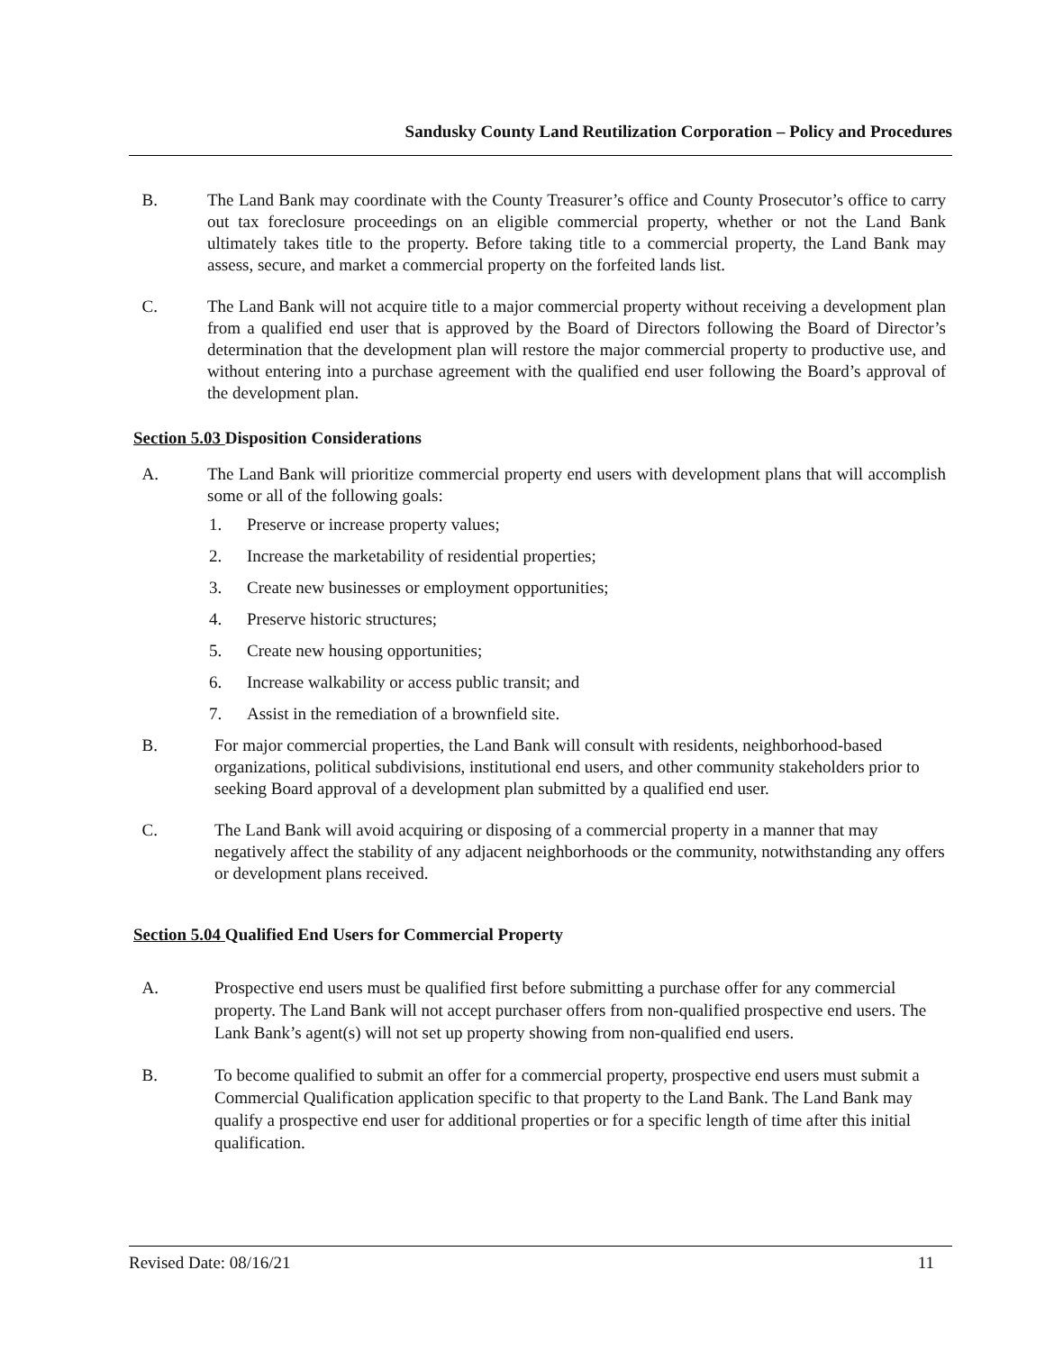Sandusky County Land Reutilization Corporation – Policy and Procedures
B. The Land Bank may coordinate with the County Treasurer’s office and County Prosecutor’s office to carry out tax foreclosure proceedings on an eligible commercial property, whether or not the Land Bank ultimately takes title to the property. Before taking title to a commercial property, the Land Bank may assess, secure, and market a commercial property on the forfeited lands list.
C. The Land Bank will not acquire title to a major commercial property without receiving a development plan from a qualified end user that is approved by the Board of Directors following the Board of Director’s determination that the development plan will restore the major commercial property to productive use, and without entering into a purchase agreement with the qualified end user following the Board’s approval of the development plan.
Section 5.03 Disposition Considerations
A. The Land Bank will prioritize commercial property end users with development plans that will accomplish some or all of the following goals:
1. Preserve or increase property values;
2. Increase the marketability of residential properties;
3. Create new businesses or employment opportunities;
4. Preserve historic structures;
5. Create new housing opportunities;
6. Increase walkability or access public transit; and
7. Assist in the remediation of a brownfield site.
B. For major commercial properties, the Land Bank will consult with residents, neighborhood-based organizations, political subdivisions, institutional end users, and other community stakeholders prior to seeking Board approval of a development plan submitted by a qualified end user.
C. The Land Bank will avoid acquiring or disposing of a commercial property in a manner that may negatively affect the stability of any adjacent neighborhoods or the community, notwithstanding any offers or development plans received.
Section 5.04 Qualified End Users for Commercial Property
A. Prospective end users must be qualified first before submitting a purchase offer for any commercial property. The Land Bank will not accept purchaser offers from non-qualified prospective end users. The Lank Bank’s agent(s) will not set up property showing from non-qualified end users.
B. To become qualified to submit an offer for a commercial property, prospective end users must submit a Commercial Qualification application specific to that property to the Land Bank. The Land Bank may qualify a prospective end user for additional properties or for a specific length of time after this initial qualification.
Revised Date: 08/16/21 11